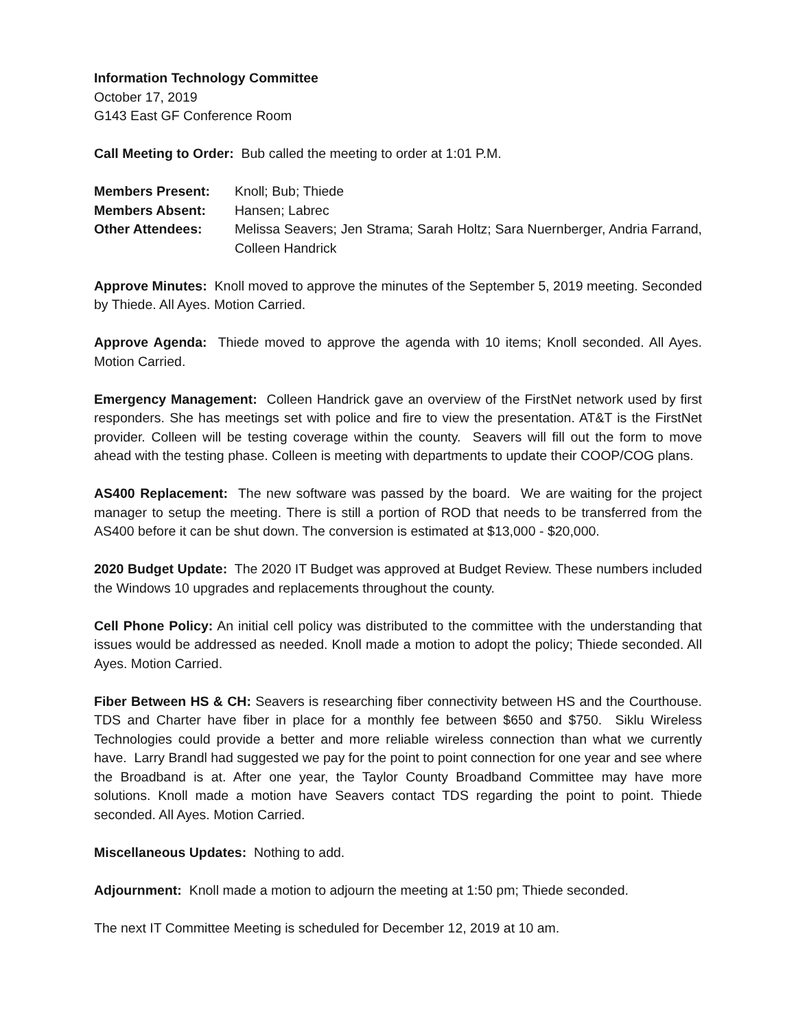Information Technology Committee
October 17, 2019
G143 East GF Conference Room
Call Meeting to Order: Bub called the meeting to order at 1:01 P.M.
Members Present:
Knoll; Bub; Thiede
Members Absent:
Hansen; Labrec
Other Attendees:
Melissa Seavers; Jen Strama; Sarah Holtz; Sara Nuernberger, Andria Farrand, Colleen Handrick
Approve Minutes: Knoll moved to approve the minutes of the September 5, 2019 meeting. Seconded by Thiede. All Ayes. Motion Carried.
Approve Agenda: Thiede moved to approve the agenda with 10 items; Knoll seconded. All Ayes. Motion Carried.
Emergency Management: Colleen Handrick gave an overview of the FirstNet network used by first responders. She has meetings set with police and fire to view the presentation. AT&T is the FirstNet provider. Colleen will be testing coverage within the county. Seavers will fill out the form to move ahead with the testing phase. Colleen is meeting with departments to update their COOP/COG plans.
AS400 Replacement: The new software was passed by the board. We are waiting for the project manager to setup the meeting. There is still a portion of ROD that needs to be transferred from the AS400 before it can be shut down. The conversion is estimated at $13,000 - $20,000.
2020 Budget Update: The 2020 IT Budget was approved at Budget Review. These numbers included the Windows 10 upgrades and replacements throughout the county.
Cell Phone Policy: An initial cell policy was distributed to the committee with the understanding that issues would be addressed as needed. Knoll made a motion to adopt the policy; Thiede seconded. All Ayes. Motion Carried.
Fiber Between HS & CH: Seavers is researching fiber connectivity between HS and the Courthouse. TDS and Charter have fiber in place for a monthly fee between $650 and $750. Siklu Wireless Technologies could provide a better and more reliable wireless connection than what we currently have. Larry Brandl had suggested we pay for the point to point connection for one year and see where the Broadband is at. After one year, the Taylor County Broadband Committee may have more solutions. Knoll made a motion have Seavers contact TDS regarding the point to point. Thiede seconded. All Ayes. Motion Carried.
Miscellaneous Updates: Nothing to add.
Adjournment: Knoll made a motion to adjourn the meeting at 1:50 pm; Thiede seconded.
The next IT Committee Meeting is scheduled for December 12, 2019 at 10 am.